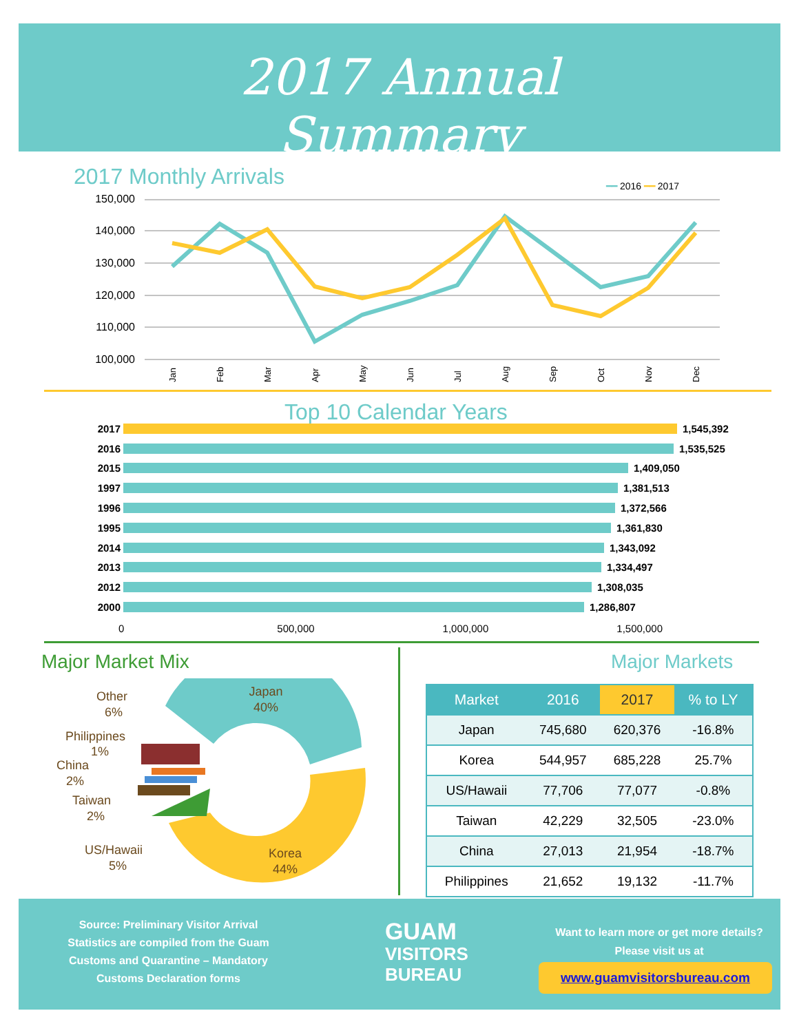2017 Annual Summary
2017 Monthly Arrivals ━━ 2016 ━━ 2017
150,000
140,000
130,000
120,000
110,000
100,000
Jan
Feb
Mar
Apr
May
Jun
Jul
Aug
Sep
Oct
Nov
Dec
Top 10 Calendar Years
2017
1,545,392
2016
1,535,525
2015
1,409,050
1997
1,381,513
1996
1,372,566
1995
1,361,830
2014
1,343,092
2013
1,334,497
2012
1,308,035
2000
1,286,807
0 500,000 1,000,000 1,500,000
Major Market Mix Major Markets
Japan
40%
Korea
44%
Other
6%
Philippines
1%
China
2%
Taiwan
2%
US/Hawaii
5%
| Market | 2016 | 2017 | % to LY |
| --- | --- | --- | --- |
| Japan | 745,680 | 620,376 | -16.8% |
| Korea | 544,957 | 685,228 | 25.7% |
| US/Hawaii | 77,706 | 77,077 | -0.8% |
| Taiwan | 42,229 | 32,505 | -23.0% |
| China | 27,013 | 21,954 | -18.7% |
| Philippines | 21,652 | 19,132 | -11.7% |
Source: Preliminary Visitor Arrival Statistics are compiled from the Guam Customs and Quarantine – Mandatory Customs Declaration forms
GUAM
VISITORS
BUREAU
Want to learn more or get more details? Please visit us at
www.guamvisitorsbureau.com